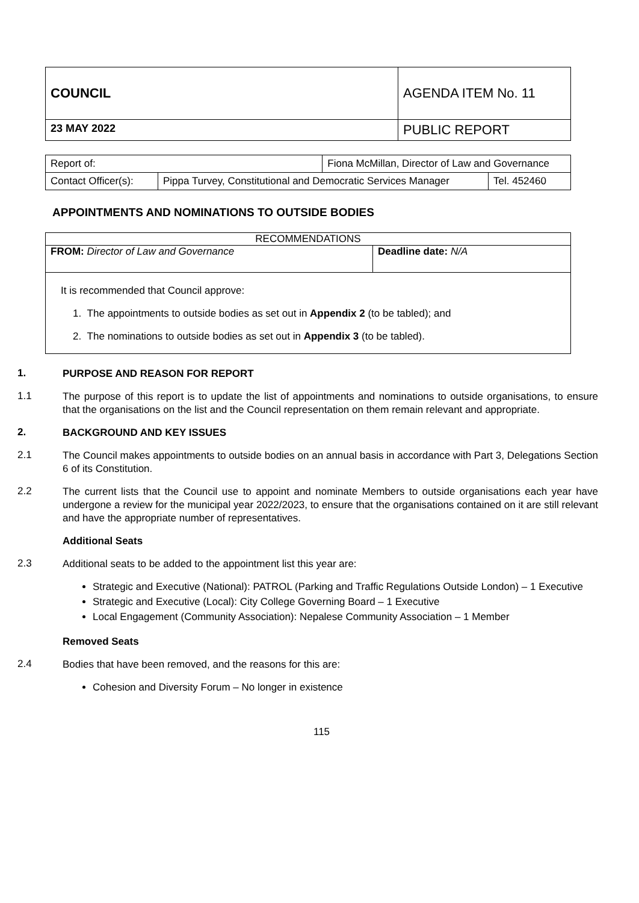| COUNCIL | AGENDA ITEM No. 11 |
| 23 MAY 2022 | PUBLIC REPORT |
| Report of: | | Fiona McMillan, Director of Law and Governance | |
| Contact Officer(s): | Pippa Turvey, Constitutional and Democratic Services Manager | | Tel. 452460 |
APPOINTMENTS AND NOMINATIONS TO OUTSIDE BODIES
RECOMMENDATIONS
FROM: Director of Law and Governance
Deadline date: N/A
It is recommended that Council approve:
1. The appointments to outside bodies as set out in Appendix 2 (to be tabled); and
2. The nominations to outside bodies as set out in Appendix 3 (to be tabled).
1. PURPOSE AND REASON FOR REPORT
1.1 The purpose of this report is to update the list of appointments and nominations to outside organisations, to ensure that the organisations on the list and the Council representation on them remain relevant and appropriate.
2. BACKGROUND AND KEY ISSUES
2.1 The Council makes appointments to outside bodies on an annual basis in accordance with Part 3, Delegations Section 6 of its Constitution.
2.2 The current lists that the Council use to appoint and nominate Members to outside organisations each year have undergone a review for the municipal year 2022/2023, to ensure that the organisations contained on it are still relevant and have the appropriate number of representatives.
Additional Seats
2.3 Additional seats to be added to the appointment list this year are:
Strategic and Executive (National): PATROL (Parking and Traffic Regulations Outside London) – 1 Executive
Strategic and Executive (Local): City College Governing Board – 1 Executive
Local Engagement (Community Association): Nepalese Community Association – 1 Member
Removed Seats
2.4 Bodies that have been removed, and the reasons for this are:
Cohesion and Diversity Forum – No longer in existence
115